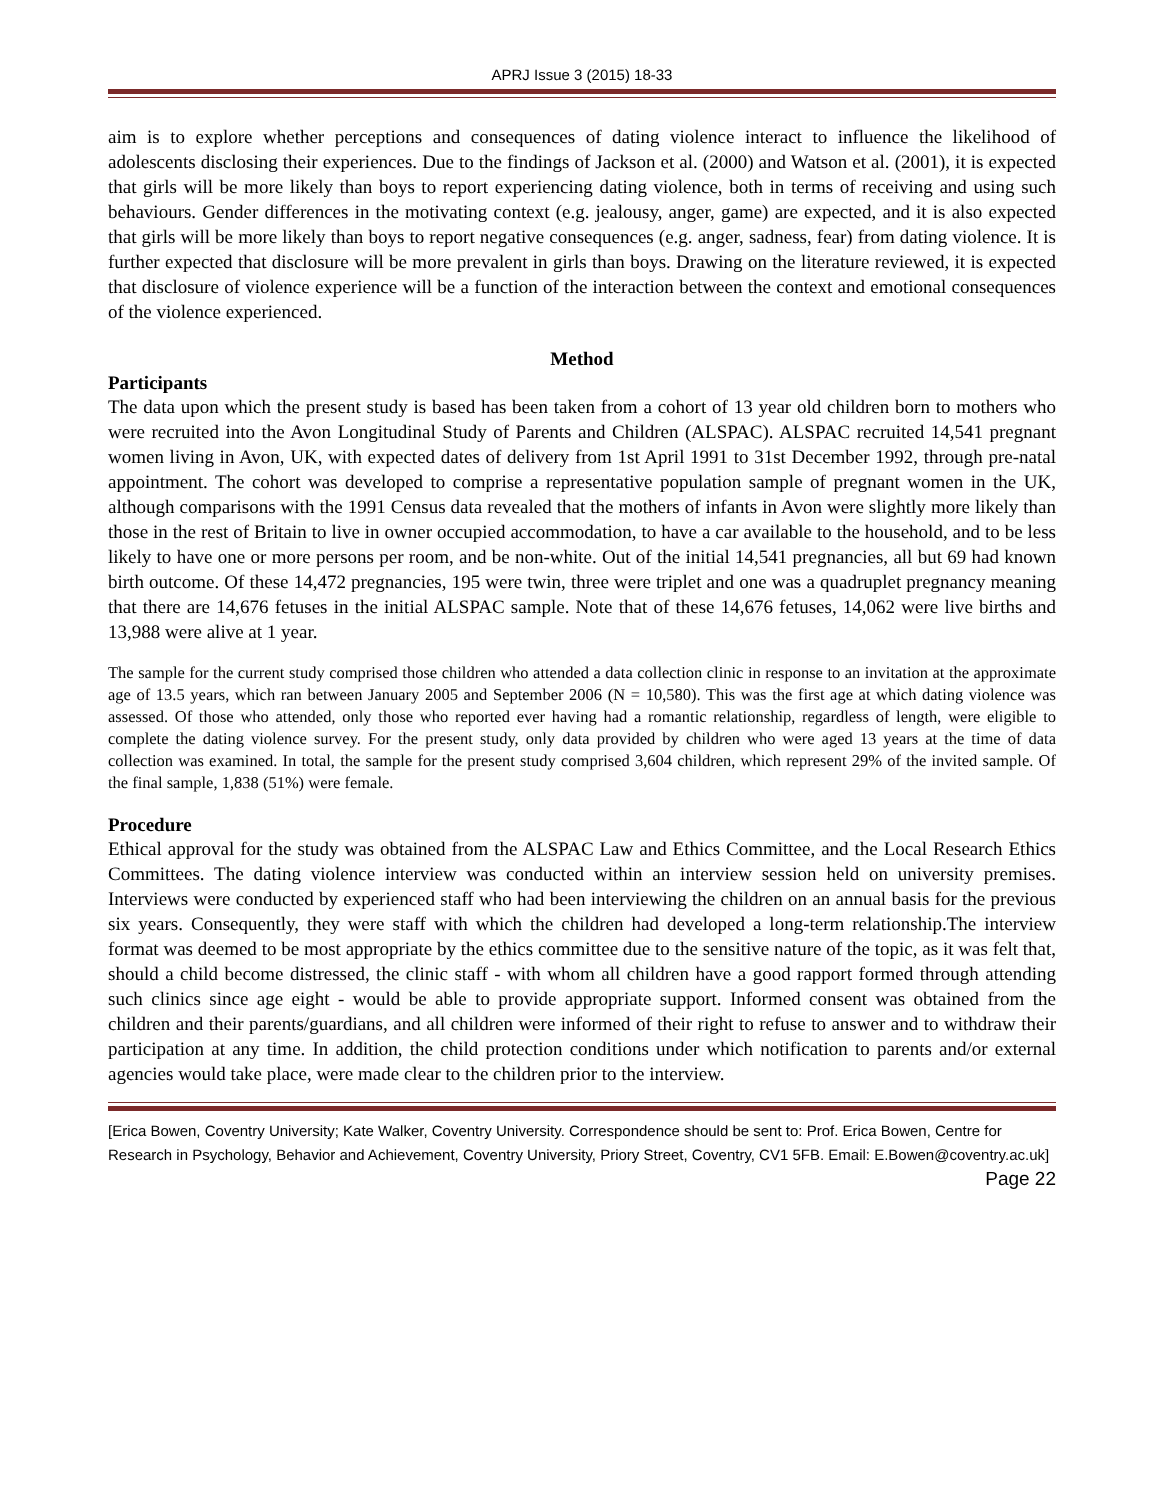APRJ Issue 3 (2015) 18-33
aim is to explore whether perceptions and consequences of dating violence interact to influence the likelihood of adolescents disclosing their experiences. Due to the findings of Jackson et al. (2000) and Watson et al. (2001), it is expected that girls will be more likely than boys to report experiencing dating violence, both in terms of receiving and using such behaviours. Gender differences in the motivating context (e.g. jealousy, anger, game) are expected, and it is also expected that girls will be more likely than boys to report negative consequences (e.g. anger, sadness, fear) from dating violence. It is further expected that disclosure will be more prevalent in girls than boys. Drawing on the literature reviewed, it is expected that disclosure of violence experience will be a function of the interaction between the context and emotional consequences of the violence experienced.
Method
Participants
The data upon which the present study is based has been taken from a cohort of 13 year old children born to mothers who were recruited into the Avon Longitudinal Study of Parents and Children (ALSPAC). ALSPAC recruited 14,541 pregnant women living in Avon, UK, with expected dates of delivery from 1st April 1991 to 31st December 1992, through pre-natal appointment. The cohort was developed to comprise a representative population sample of pregnant women in the UK, although comparisons with the 1991 Census data revealed that the mothers of infants in Avon were slightly more likely than those in the rest of Britain to live in owner occupied accommodation, to have a car available to the household, and to be less likely to have one or more persons per room, and be non-white. Out of the initial 14,541 pregnancies, all but 69 had known birth outcome. Of these 14,472 pregnancies, 195 were twin, three were triplet and one was a quadruplet pregnancy meaning that there are 14,676 fetuses in the initial ALSPAC sample. Note that of these 14,676 fetuses, 14,062 were live births and 13,988 were alive at 1 year.
The sample for the current study comprised those children who attended a data collection clinic in response to an invitation at the approximate age of 13.5 years, which ran between January 2005 and September 2006 (N = 10,580). This was the first age at which dating violence was assessed. Of those who attended, only those who reported ever having had a romantic relationship, regardless of length, were eligible to complete the dating violence survey. For the present study, only data provided by children who were aged 13 years at the time of data collection was examined. In total, the sample for the present study comprised 3,604 children, which represent 29% of the invited sample. Of the final sample, 1,838 (51%) were female.
Procedure
Ethical approval for the study was obtained from the ALSPAC Law and Ethics Committee, and the Local Research Ethics Committees. The dating violence interview was conducted within an interview session held on university premises. Interviews were conducted by experienced staff who had been interviewing the children on an annual basis for the previous six years. Consequently, they were staff with which the children had developed a long-term relationship.The interview format was deemed to be most appropriate by the ethics committee due to the sensitive nature of the topic, as it was felt that, should a child become distressed, the clinic staff - with whom all children have a good rapport formed through attending such clinics since age eight - would be able to provide appropriate support. Informed consent was obtained from the children and their parents/guardians, and all children were informed of their right to refuse to answer and to withdraw their participation at any time. In addition, the child protection conditions under which notification to parents and/or external agencies would take place, were made clear to the children prior to the interview.
[Erica Bowen, Coventry University; Kate Walker, Coventry University. Correspondence should be sent to: Prof. Erica Bowen, Centre for Research in Psychology, Behavior and Achievement, Coventry University, Priory Street, Coventry, CV1 5FB. Email: E.Bowen@coventry.ac.uk] Page 22